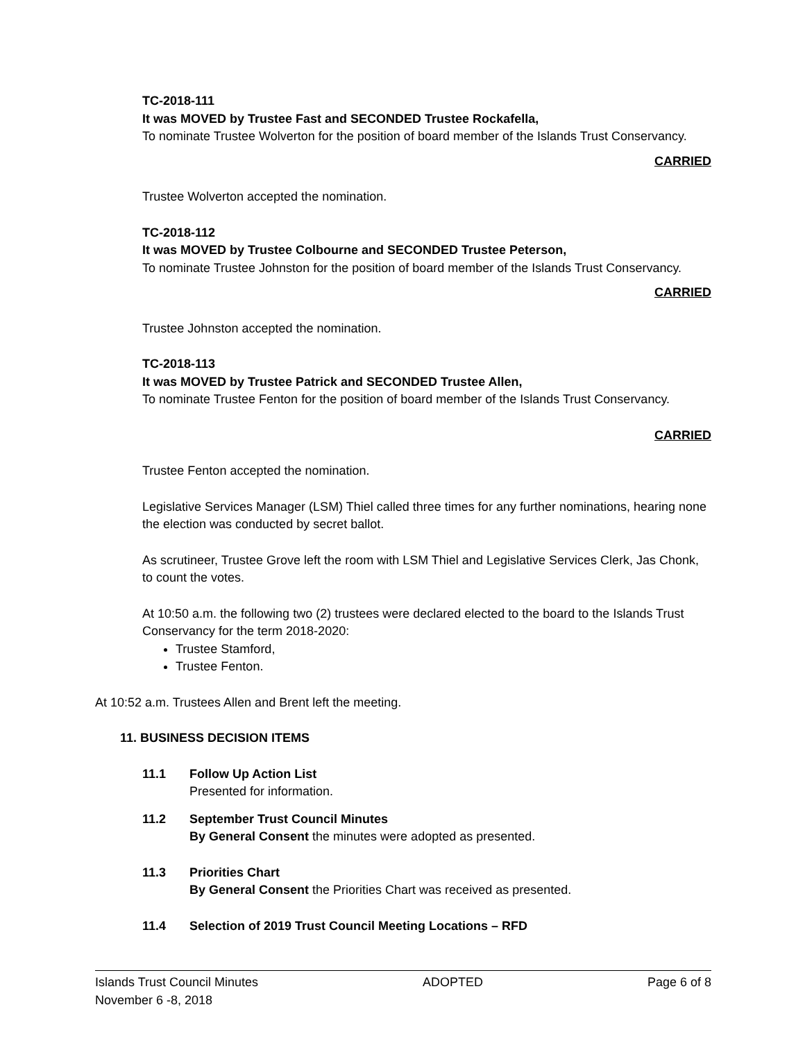TC-2018-111
It was MOVED by Trustee Fast and SECONDED Trustee Rockafella,
To nominate Trustee Wolverton for the position of board member of the Islands Trust Conservancy.
CARRIED
Trustee Wolverton accepted the nomination.
TC-2018-112
It was MOVED by Trustee Colbourne and SECONDED Trustee Peterson,
To nominate Trustee Johnston for the position of board member of the Islands Trust Conservancy.
CARRIED
Trustee Johnston accepted the nomination.
TC-2018-113
It was MOVED by Trustee Patrick and SECONDED Trustee Allen,
To nominate Trustee Fenton for the position of board member of the Islands Trust Conservancy.
CARRIED
Trustee Fenton accepted the nomination.
Legislative Services Manager (LSM) Thiel called three times for any further nominations, hearing none the election was conducted by secret ballot.
As scrutineer, Trustee Grove left the room with LSM Thiel and Legislative Services Clerk, Jas Chonk, to count the votes.
At 10:50 a.m. the following two (2) trustees were declared elected to the board to the Islands Trust Conservancy for the term 2018-2020:
Trustee Stamford,
Trustee Fenton.
At 10:52 a.m. Trustees Allen and Brent left the meeting.
11. BUSINESS DECISION ITEMS
11.1 Follow Up Action List
Presented for information.
11.2 September Trust Council Minutes
By General Consent the minutes were adopted as presented.
11.3 Priorities Chart
By General Consent the Priorities Chart was received as presented.
11.4 Selection of 2019 Trust Council Meeting Locations – RFD
Islands Trust Council Minutes
November 6 -8, 2018
ADOPTED Page 6 of 8